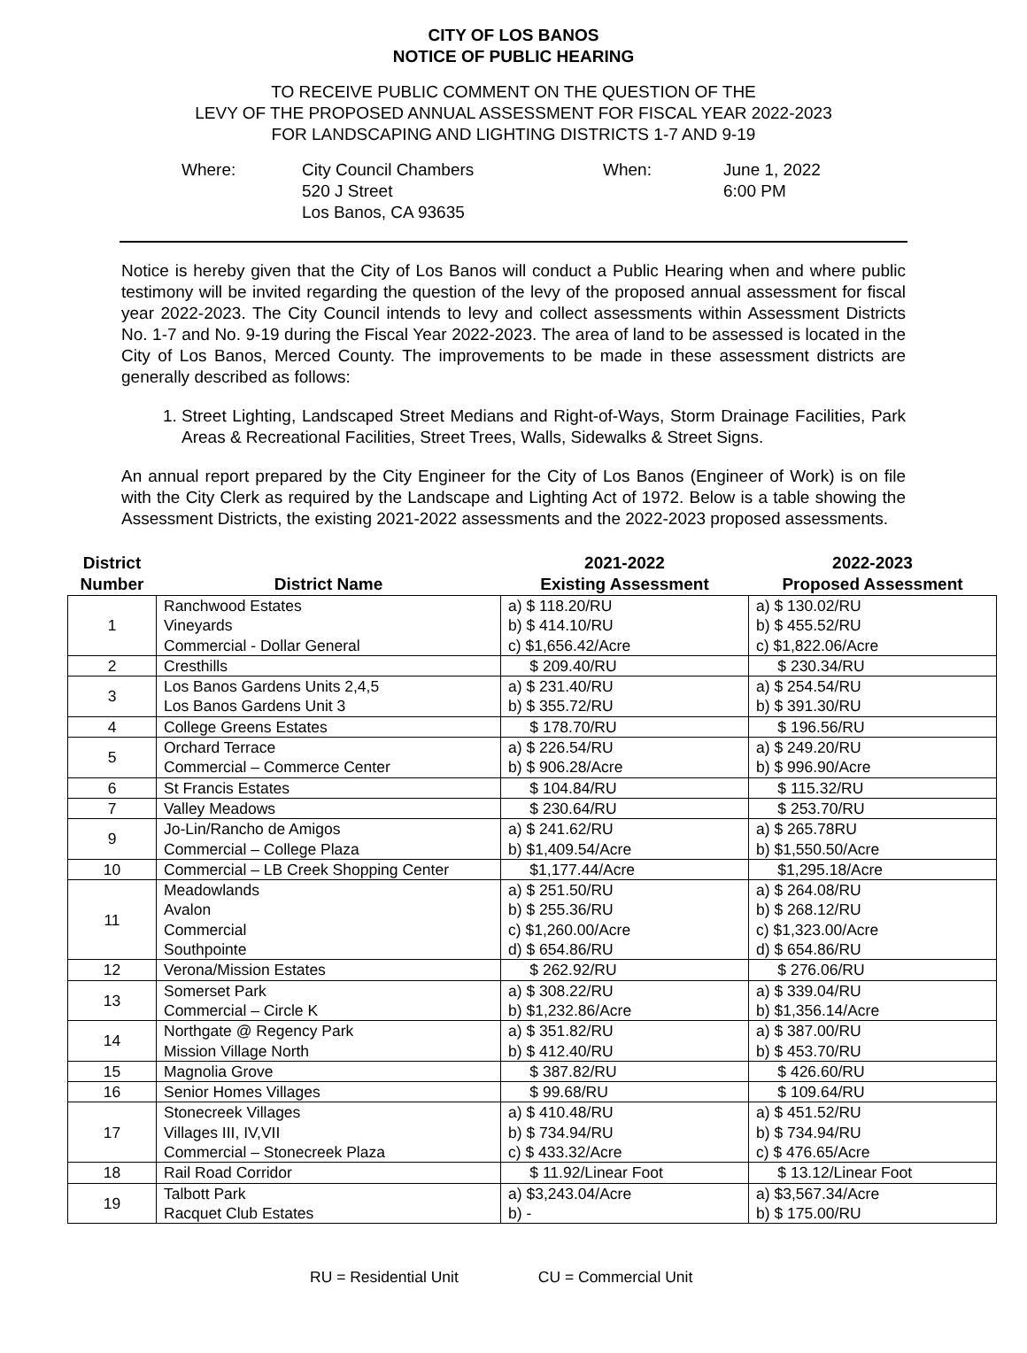CITY OF LOS BANOS
NOTICE OF PUBLIC HEARING
TO RECEIVE PUBLIC COMMENT ON THE QUESTION OF THE
LEVY OF THE PROPOSED ANNUAL ASSESSMENT FOR FISCAL YEAR 2022-2023
FOR LANDSCAPING AND LIGHTING DISTRICTS 1-7 AND 9-19
Where: City Council Chambers
520 J Street
Los Banos, CA 93635
When: June 1, 2022
6:00 PM
Notice is hereby given that the City of Los Banos will conduct a Public Hearing when and where public testimony will be invited regarding the question of the levy of the proposed annual assessment for fiscal year 2022-2023. The City Council intends to levy and collect assessments within Assessment Districts No. 1-7 and No. 9-19 during the Fiscal Year 2022-2023. The area of land to be assessed is located in the City of Los Banos, Merced County. The improvements to be made in these assessment districts are generally described as follows:
1. Street Lighting, Landscaped Street Medians and Right-of-Ways, Storm Drainage Facilities, Park Areas & Recreational Facilities, Street Trees, Walls, Sidewalks & Street Signs.
An annual report prepared by the City Engineer for the City of Los Banos (Engineer of Work) is on file with the City Clerk as required by the Landscape and Lighting Act of 1972. Below is a table showing the Assessment Districts, the existing 2021-2022 assessments and the 2022-2023 proposed assessments.
| District Number | District Name | 2021-2022 Existing Assessment | 2022-2023 Proposed Assessment |
| --- | --- | --- | --- |
| 1 | Ranchwood Estates Vineyards Commercial - Dollar General | a) $ 118.20/RU b) $ 414.10/RU c) $1,656.42/Acre | a) $ 130.02/RU b) $ 455.52/RU c) $1,822.06/Acre |
| 2 | Cresthills | $ 209.40/RU | $ 230.34/RU |
| 3 | Los Banos Gardens Units 2,4,5 Los Banos Gardens Unit 3 | a) $ 231.40/RU b) $ 355.72/RU | a) $ 254.54/RU b) $ 391.30/RU |
| 4 | College Greens Estates | $ 178.70/RU | $ 196.56/RU |
| 5 | Orchard Terrace Commercial – Commerce Center | a) $ 226.54/RU b) $ 906.28/Acre | a) $ 249.20/RU b) $ 996.90/Acre |
| 6 | St Francis Estates | $ 104.84/RU | $ 115.32/RU |
| 7 | Valley Meadows | $ 230.64/RU | $ 253.70/RU |
| 9 | Jo-Lin/Rancho de Amigos Commercial – College Plaza | a) $ 241.62/RU b) $1,409.54/Acre | a) $ 265.78RU b) $1,550.50/Acre |
| 10 | Commercial – LB Creek Shopping Center | $1,177.44/Acre | $1,295.18/Acre |
| 11 | Meadowlands Avalon Commercial Southpointe | a) $ 251.50/RU b) $ 255.36/RU c) $1,260.00/Acre d) $ 654.86/RU | a) $ 264.08/RU b) $ 268.12/RU c) $1,323.00/Acre d) $ 654.86/RU |
| 12 | Verona/Mission Estates | $ 262.92/RU | $ 276.06/RU |
| 13 | Somerset Park Commercial – Circle K | a) $ 308.22/RU b) $1,232.86/Acre | a) $ 339.04/RU b) $1,356.14/Acre |
| 14 | Northgate @ Regency Park Mission Village North | a) $ 351.82/RU b) $ 412.40/RU | a) $ 387.00/RU b) $ 453.70/RU |
| 15 | Magnolia Grove | $ 387.82/RU | $ 426.60/RU |
| 16 | Senior Homes Villages | $ 99.68/RU | $ 109.64/RU |
| 17 | Stonecreek Villages Villages III, IV,VII Commercial – Stonecreek Plaza | a) $ 410.48/RU b) $ 734.94/RU c) $ 433.32/Acre | a) $ 451.52/RU b) $ 734.94/RU c) $ 476.65/Acre |
| 18 | Rail Road Corridor | $ 11.92/Linear Foot | $ 13.12/Linear Foot |
| 19 | Talbott Park Racquet Club Estates | a) $3,243.04/Acre b) - | a) $3,567.34/Acre b) $ 175.00/RU |
RU = Residential Unit CU = Commercial Unit